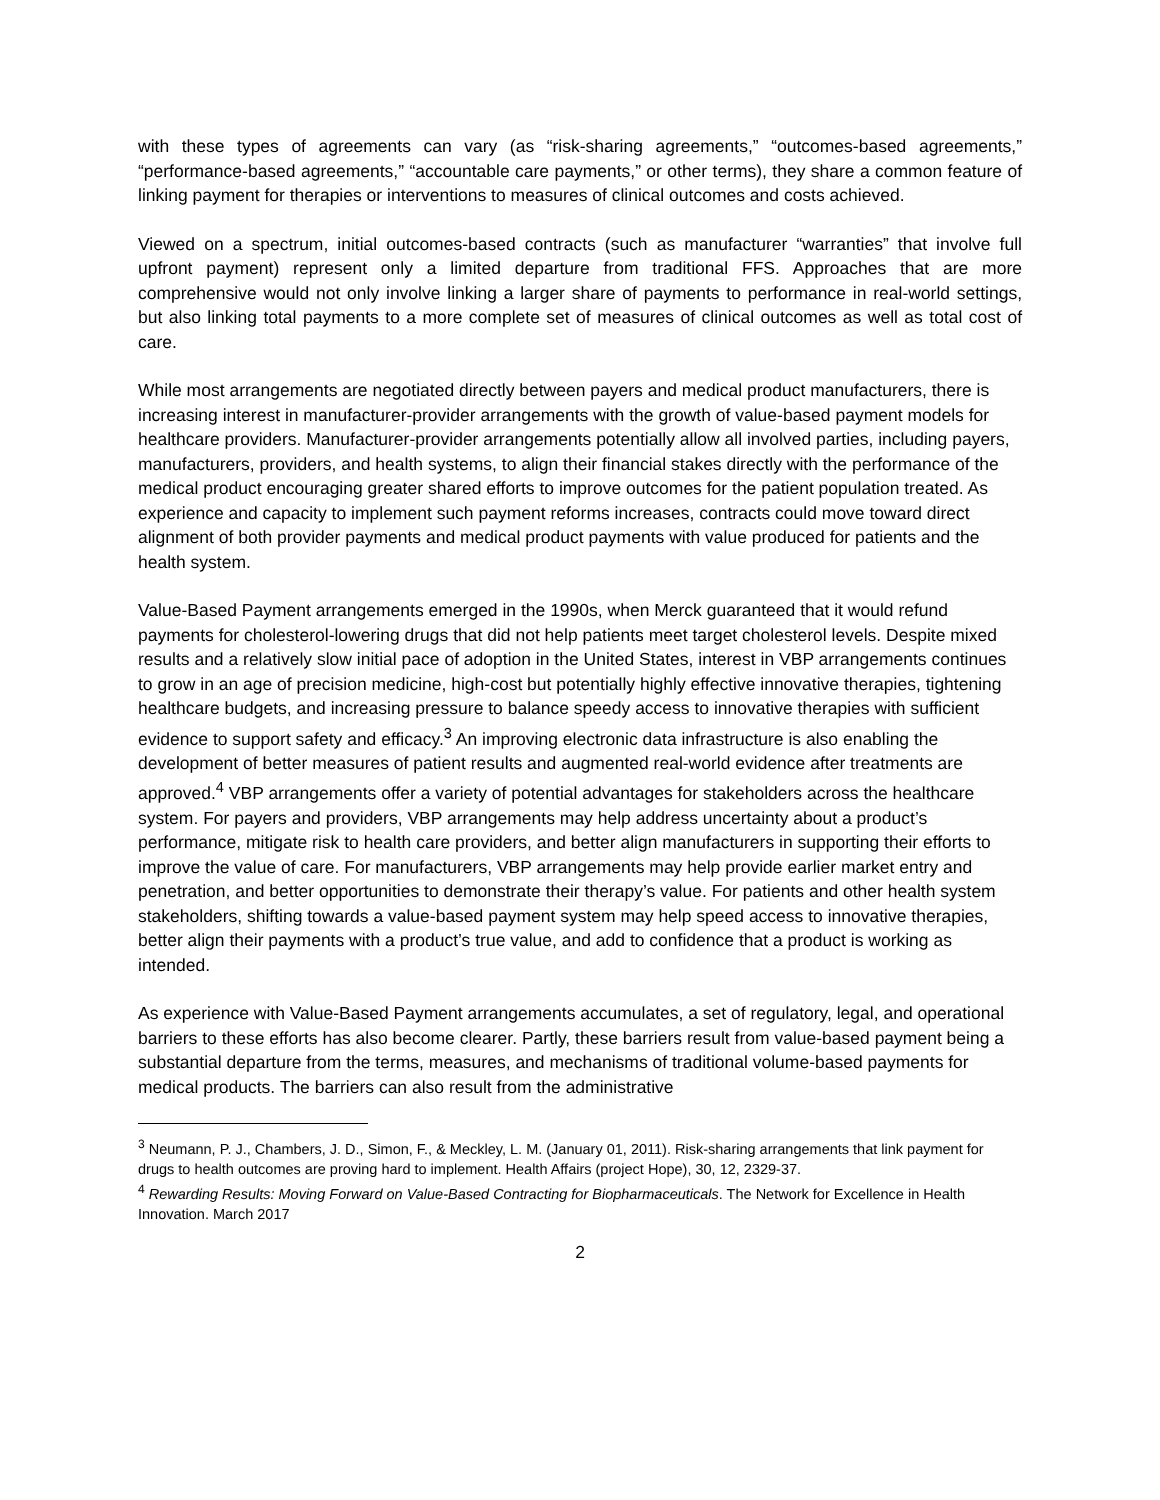with these types of agreements can vary (as “risk-sharing agreements,” “outcomes-based agreements,” “performance-based agreements,” “accountable care payments,” or other terms), they share a common feature of linking payment for therapies or interventions to measures of clinical outcomes and costs achieved.
Viewed on a spectrum, initial outcomes-based contracts (such as manufacturer “warranties” that involve full upfront payment) represent only a limited departure from traditional FFS. Approaches that are more comprehensive would not only involve linking a larger share of payments to performance in real-world settings, but also linking total payments to a more complete set of measures of clinical outcomes as well as total cost of care.
While most arrangements are negotiated directly between payers and medical product manufacturers, there is increasing interest in manufacturer-provider arrangements with the growth of value-based payment models for healthcare providers. Manufacturer-provider arrangements potentially allow all involved parties, including payers, manufacturers, providers, and health systems, to align their financial stakes directly with the performance of the medical product encouraging greater shared efforts to improve outcomes for the patient population treated. As experience and capacity to implement such payment reforms increases, contracts could move toward direct alignment of both provider payments and medical product payments with value produced for patients and the health system.
Value-Based Payment arrangements emerged in the 1990s, when Merck guaranteed that it would refund payments for cholesterol-lowering drugs that did not help patients meet target cholesterol levels. Despite mixed results and a relatively slow initial pace of adoption in the United States, interest in VBP arrangements continues to grow in an age of precision medicine, high-cost but potentially highly effective innovative therapies, tightening healthcare budgets, and increasing pressure to balance speedy access to innovative therapies with sufficient evidence to support safety and efficacy.<sup>3</sup> An improving electronic data infrastructure is also enabling the development of better measures of patient results and augmented real-world evidence after treatments are approved.<sup>4</sup> VBP arrangements offer a variety of potential advantages for stakeholders across the healthcare system. For payers and providers, VBP arrangements may help address uncertainty about a product’s performance, mitigate risk to health care providers, and better align manufacturers in supporting their efforts to improve the value of care. For manufacturers, VBP arrangements may help provide earlier market entry and penetration, and better opportunities to demonstrate their therapy’s value. For patients and other health system stakeholders, shifting towards a value-based payment system may help speed access to innovative therapies, better align their payments with a product’s true value, and add to confidence that a product is working as intended.
As experience with Value-Based Payment arrangements accumulates, a set of regulatory, legal, and operational barriers to these efforts has also become clearer. Partly, these barriers result from value-based payment being a substantial departure from the terms, measures, and mechanisms of traditional volume-based payments for medical products. The barriers can also result from the administrative
<sup>3</sup> Neumann, P. J., Chambers, J. D., Simon, F., & Meckley, L. M. (January 01, 2011). Risk-sharing arrangements that link payment for drugs to health outcomes are proving hard to implement. Health Affairs (project Hope), 30, 12, 2329-37.
<sup>4</sup> Rewarding Results: Moving Forward on Value-Based Contracting for Biopharmaceuticals. The Network for Excellence in Health Innovation. March 2017
2